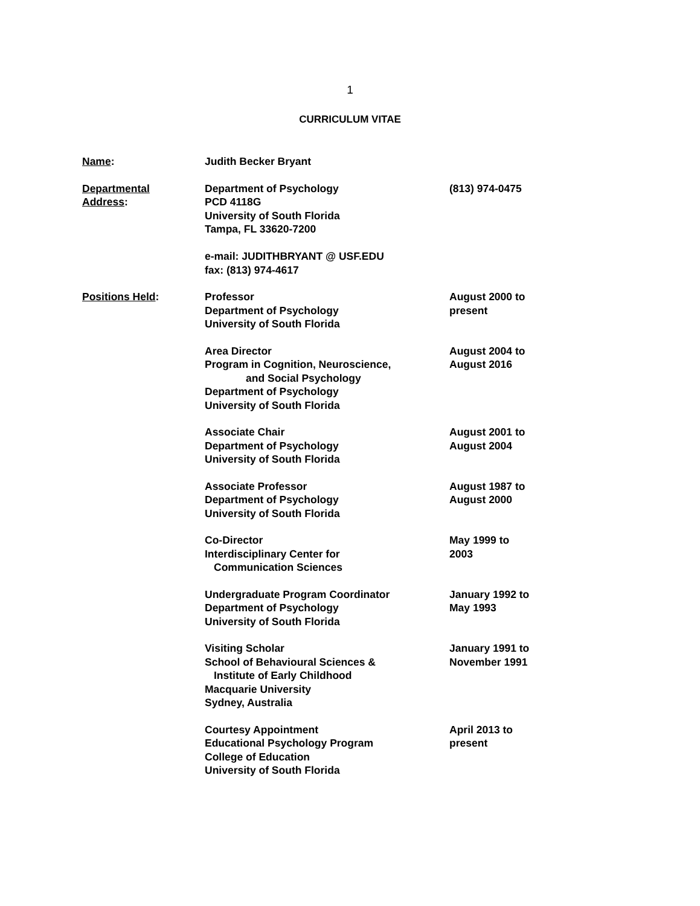1
CURRICULUM VITAE
Name: Judith Becker Bryant
Departmental
Address:
Department of Psychology
PCD 4118G
University of South Florida
Tampa, FL 33620-7200
e-mail: JUDITHBRYANT @ USF.EDU
fax: (813) 974-4617
(813) 974-0475
Positions Held: Professor
Department of Psychology
University of South Florida
August 2000 to
present
Area Director
Program in Cognition, Neuroscience,
and Social Psychology
Department of Psychology
University of South Florida
August 2004 to
August 2016
Associate Chair
Department of Psychology
University of South Florida
August 2001 to
August 2004
Associate Professor
Department of Psychology
University of South Florida
August 1987 to
August 2000
Co-Director
Interdisciplinary Center for
Communication Sciences
May 1999 to
2003
Undergraduate Program Coordinator
Department of Psychology
University of South Florida
January 1992 to
May 1993
Visiting Scholar
School of Behavioural Sciences &
Institute of Early Childhood
Macquarie University
Sydney, Australia
January 1991 to
November 1991
Courtesy Appointment
Educational Psychology Program
College of Education
University of South Florida
April 2013 to
present